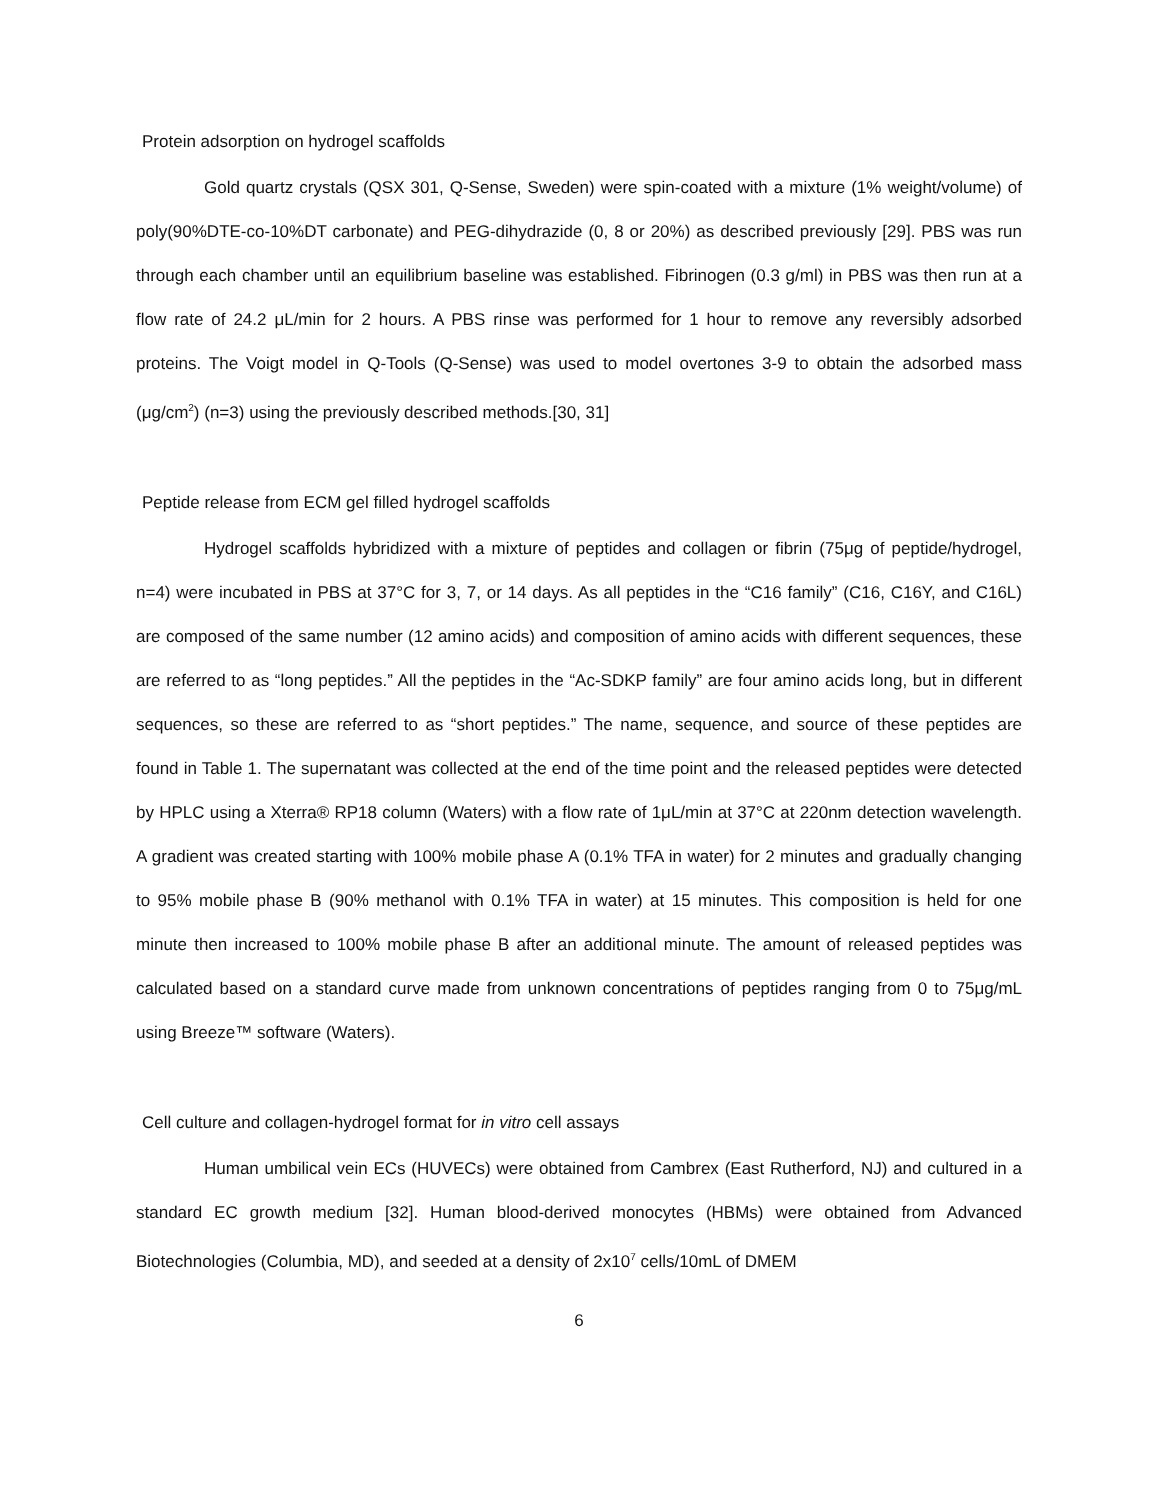Protein adsorption on hydrogel scaffolds
Gold quartz crystals (QSX 301, Q-Sense, Sweden) were spin-coated with a mixture (1% weight/volume) of poly(90%DTE-co-10%DT carbonate) and PEG-dihydrazide (0, 8 or 20%) as described previously [29]. PBS was run through each chamber until an equilibrium baseline was established. Fibrinogen (0.3 g/ml) in PBS was then run at a flow rate of 24.2 μL/min for 2 hours. A PBS rinse was performed for 1 hour to remove any reversibly adsorbed proteins. The Voigt model in Q-Tools (Q-Sense) was used to model overtones 3-9 to obtain the adsorbed mass (μg/cm<sup>2</sup>) (n=3) using the previously described methods.[30, 31]
Peptide release from ECM gel filled hydrogel scaffolds
Hydrogel scaffolds hybridized with a mixture of peptides and collagen or fibrin (75μg of peptide/hydrogel, n=4) were incubated in PBS at 37°C for 3, 7, or 14 days. As all peptides in the “C16 family” (C16, C16Y, and C16L) are composed of the same number (12 amino acids) and composition of amino acids with different sequences, these are referred to as “long peptides.” All the peptides in the “Ac-SDKP family” are four amino acids long, but in different sequences, so these are referred to as “short peptides.” The name, sequence, and source of these peptides are found in Table 1. The supernatant was collected at the end of the time point and the released peptides were detected by HPLC using a Xterra® RP18 column (Waters) with a flow rate of 1μL/min at 37°C at 220nm detection wavelength. A gradient was created starting with 100% mobile phase A (0.1% TFA in water) for 2 minutes and gradually changing to 95% mobile phase B (90% methanol with 0.1% TFA in water) at 15 minutes. This composition is held for one minute then increased to 100% mobile phase B after an additional minute. The amount of released peptides was calculated based on a standard curve made from unknown concentrations of peptides ranging from 0 to 75μg/mL using Breeze™ software (Waters).
Cell culture and collagen-hydrogel format for in vitro cell assays
Human umbilical vein ECs (HUVECs) were obtained from Cambrex (East Rutherford, NJ) and cultured in a standard EC growth medium [32]. Human blood-derived monocytes (HBMs) were obtained from Advanced Biotechnologies (Columbia, MD), and seeded at a density of 2x10<sup>7</sup> cells/10mL of DMEM
6